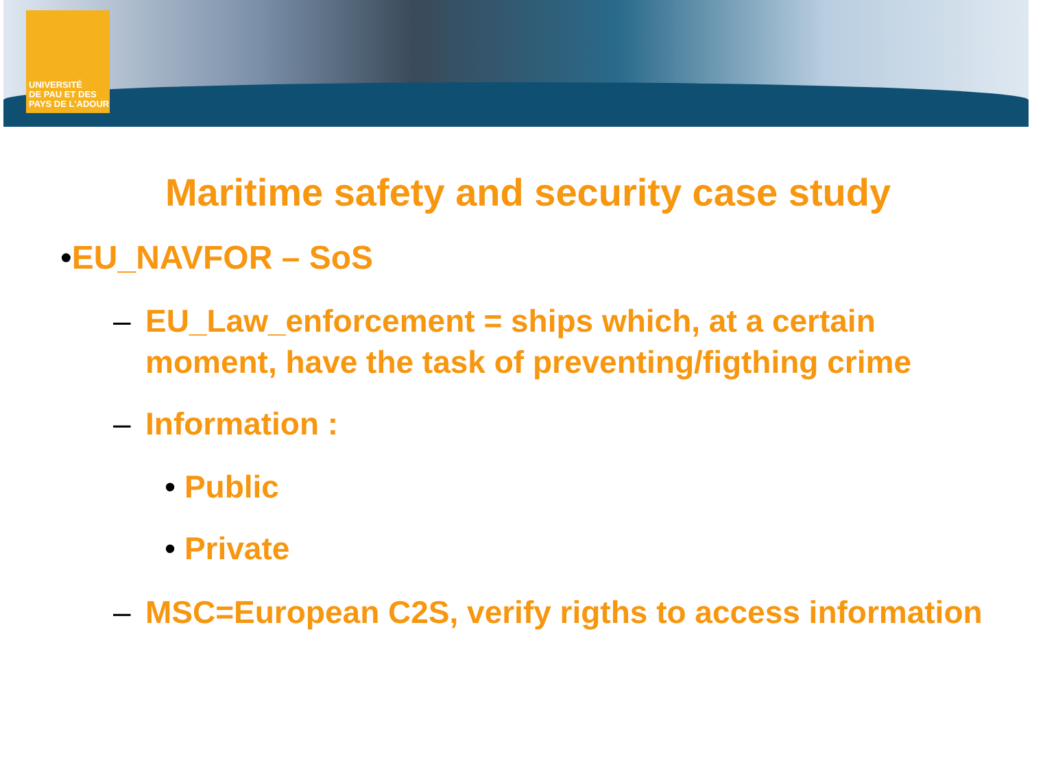UNIVERSITÉ
DE PAU ET DES
PAYS DE L'ADOUR
Maritime safety and security case study
•EU_NAVFOR – SoS
– EU_Law_enforcement = ships which, at a certain moment, have the task of preventing/figthing crime
– Information :
• Public
• Private
– MSC=European C2S, verify rigths to access information